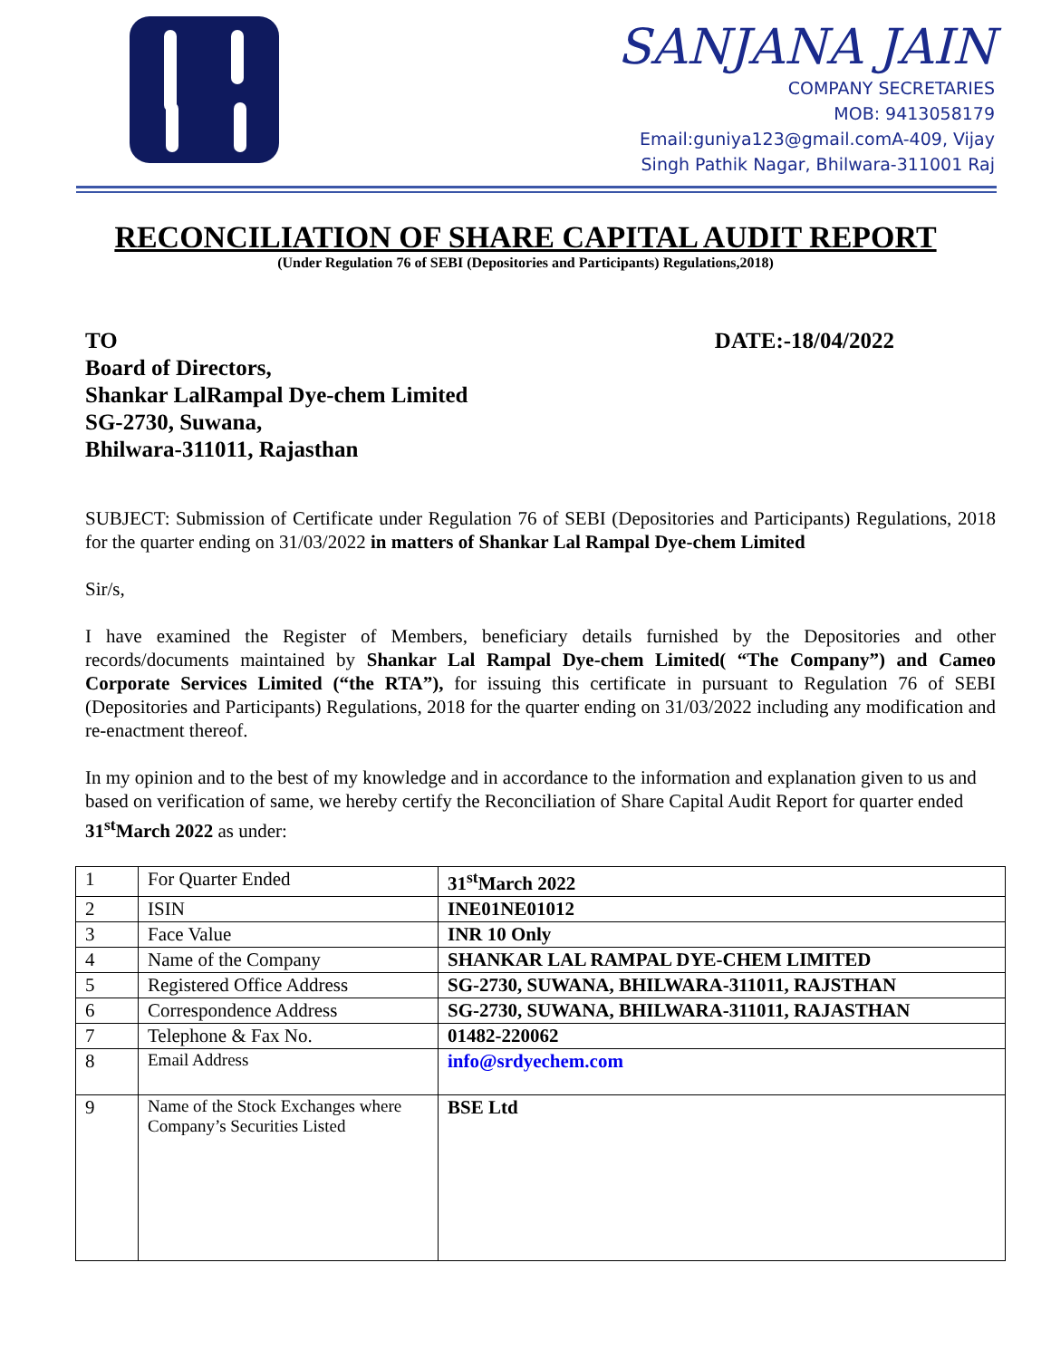SANJANA JAIN
COMPANY SECRETARIES
MOB: 9413058179
Email:guniya123@gmail.comA-409, Vijay
Singh Pathik Nagar, Bhilwara-311001 Raj
RECONCILIATION OF SHARE CAPITAL AUDIT REPORT
(Under Regulation 76 of SEBI (Depositories and Participants) Regulations,2018)
TO DATE:-18/04/2022
Board of Directors,
Shankar LalRampal Dye-chem Limited
SG-2730, Suwana,
Bhilwara-311011, Rajasthan
SUBJECT: Submission of Certificate under Regulation 76 of SEBI (Depositories and Participants) Regulations, 2018 for the quarter ending on 31/03/2022 in matters of Shankar Lal Rampal Dye-chem Limited
Sir/s,
I have examined the Register of Members, beneficiary details furnished by the Depositories and other records/documents maintained by Shankar Lal Rampal Dye-chem Limited( “The Company”) and Cameo Corporate Services Limited (“the RTA”), for issuing this certificate in pursuant to Regulation 76 of SEBI (Depositories and Participants) Regulations, 2018 for the quarter ending on 31/03/2022 including any modification and re-enactment thereof.
In my opinion and to the best of my knowledge and in accordance to the information and explanation given to us and based on verification of same, we hereby certify the Reconciliation of Share Capital Audit Report for quarter ended 31<sup>st</sup>March 2022 as under:
| 1 | For Quarter Ended | 31<sup>st</sup>March 2022 |
| 2 | ISIN | INE01NE01012 |
| 3 | Face Value | INR 10 Only |
| 4 | Name of the Company | SHANKAR LAL RAMPAL DYE-CHEM LIMITED |
| 5 | Registered Office Address | SG-2730, SUWANA, BHILWARA-311011, RAJSTHAN |
| 6 | Correspondence Address | SG-2730, SUWANA, BHILWARA-311011, RAJASTHAN |
| 7 | Telephone & Fax No. | 01482-220062 |
| 8 | Email Address | info@srdyechem.com |
| 9 | Name of the Stock Exchanges where Company’s Securities Listed | BSE Ltd |